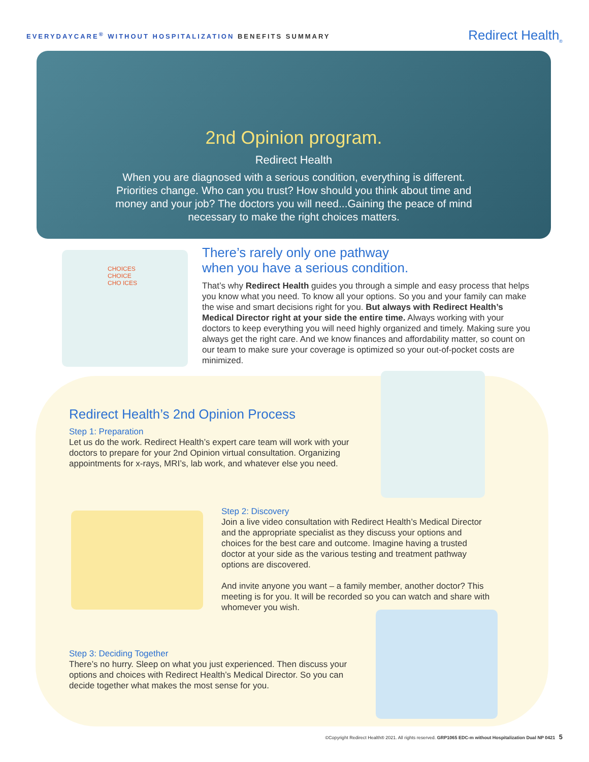EVERYDAYCARE<sup>®</sup> WITHOUT HOSPITALIZATION BENEFITS SUMMARY
Redirect Health<sub>®</sub>
2nd Opinion program.
Redirect Health
When you are diagnosed with a serious condition, everything is different. Priorities change. Who can you trust? How should you think about time and money and your job? The doctors you will need...Gaining the peace of mind necessary to make the right choices matters.
CHOICES
CHOICE
CHO ICES
There’s rarely only one pathway
when you have a serious condition.
That’s why Redirect Health guides you through a simple and easy process that helps you know what you need. To know all your options. So you and your family can make the wise and smart decisions right for you. But always with Redirect Health’s Medical Director right at your side the entire time. Always working with your doctors to keep everything you will need highly organized and timely. Making sure you always get the right care. And we know finances and affordability matter, so count on our team to make sure your coverage is optimized so your out-of-pocket costs are minimized.
Redirect Health’s 2nd Opinion Process
Step 1: Preparation
Let us do the work. Redirect Health’s expert care team will work with your doctors to prepare for your 2nd Opinion virtual consultation. Organizing appointments for x-rays, MRI’s, lab work, and whatever else you need.
Step 2: Discovery
Join a live video consultation with Redirect Health’s Medical Director and the appropriate specialist as they discuss your options and choices for the best care and outcome. Imagine having a trusted doctor at your side as the various testing and treatment pathway options are discovered.
And invite anyone you want – a family member, another doctor? This meeting is for you. It will be recorded so you can watch and share with whomever you wish.
Step 3: Deciding Together
There’s no hurry. Sleep on what you just experienced. Then discuss your options and choices with Redirect Health’s Medical Director. So you can decide together what makes the most sense for you.
©Copyright Redirect Health® 2021. All rights reserved. GRP1065 EDC-m without Hospitalization Dual NP 0421 5